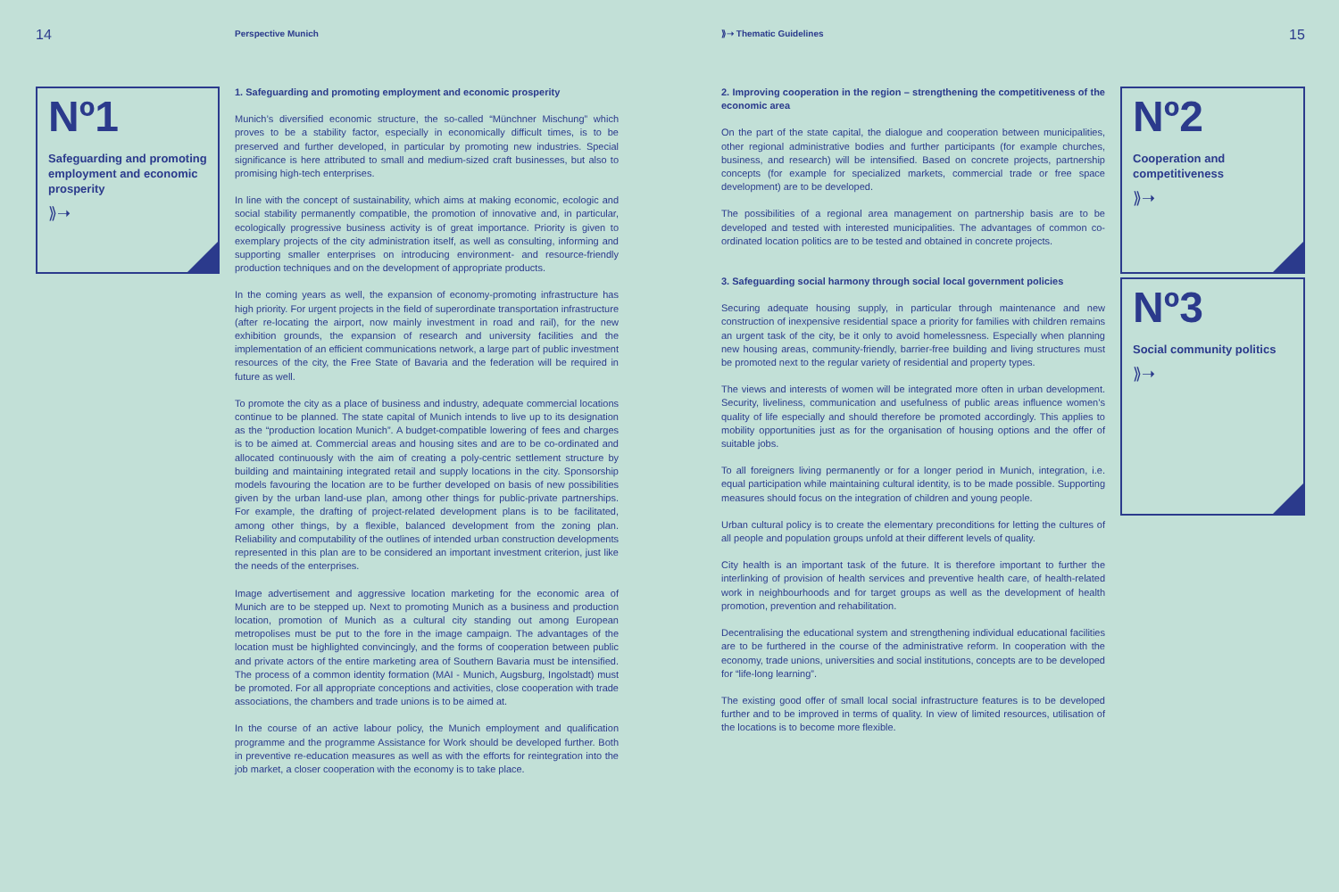14 Perspective Munich ⟫➝ Thematic Guidelines 15
Nº1
Safeguarding and promoting employment and economic prosperity
⟫➝
1. Safeguarding and promoting employment and economic prosperity
Munich’s diversified economic structure, the so-called “Münchner Mischung” which proves to be a stability factor, especially in economically difficult times, is to be preserved and further developed, in particular by promoting new industries. Special significance is here attributed to small and medium-sized craft businesses, but also to promising high-tech enterprises.
In line with the concept of sustainability, which aims at making economic, ecologic and social stability permanently compatible, the promotion of innovative and, in particular, ecologically progressive business activity is of great importance. Priority is given to exemplary projects of the city administration itself, as well as consulting, informing and supporting smaller enterprises on introducing environment- and resource-friendly production techniques and on the development of appropriate products.
In the coming years as well, the expansion of economy-promoting infrastructure has high priority. For urgent projects in the field of superordinate transportation infrastructure (after re-locating the airport, now mainly investment in road and rail), for the new exhibition grounds, the expansion of research and university facilities and the implementation of an efficient communications network, a large part of public investment resources of the city, the Free State of Bavaria and the federation will be required in future as well.
To promote the city as a place of business and industry, adequate commercial locations continue to be planned. The state capital of Munich intends to live up to its designation as the “production location Munich”. A budget-compatible lowering of fees and charges is to be aimed at. Commercial areas and housing sites and are to be co-ordinated and allocated continuously with the aim of creating a poly-centric settlement structure by building and maintaining integrated retail and supply locations in the city. Sponsorship models favouring the location are to be further developed on basis of new possibilities given by the urban land-use plan, among other things for public-private partnerships. For example, the drafting of project-related development plans is to be facilitated, among other things, by a flexible, balanced development from the zoning plan. Reliability and computability of the outlines of intended urban construction developments represented in this plan are to be considered an important investment criterion, just like the needs of the enterprises.
Image advertisement and aggressive location marketing for the economic area of Munich are to be stepped up. Next to promoting Munich as a business and production location, promotion of Munich as a cultural city standing out among European metropolises must be put to the fore in the image campaign. The advantages of the location must be highlighted convincingly, and the forms of cooperation between public and private actors of the entire marketing area of Southern Bavaria must be intensified. The process of a common identity formation (MAI - Munich, Augsburg, Ingolstadt) must be promoted. For all appropriate conceptions and activities, close cooperation with trade associations, the chambers and trade unions is to be aimed at.
In the course of an active labour policy, the Munich employment and qualification programme and the programme Assistance for Work should be developed further. Both in preventive re-education measures as well as with the efforts for reintegration into the job market, a closer cooperation with the economy is to take place.
2. Improving cooperation in the region – strengthening the competitiveness of the economic area
On the part of the state capital, the dialogue and cooperation between municipalities, other regional administrative bodies and further participants (for example churches, business, and research) will be intensified. Based on concrete projects, partnership concepts (for example for specialized markets, commercial trade or free space development) are to be developed.
The possibilities of a regional area management on partnership basis are to be developed and tested with interested municipalities. The advantages of common co-ordinated location politics are to be tested and obtained in concrete projects.
3. Safeguarding social harmony through social local government policies
Securing adequate housing supply, in particular through maintenance and new construction of inexpensive residential space a priority for families with children remains an urgent task of the city, be it only to avoid homelessness. Especially when planning new housing areas, community-friendly, barrier-free building and living structures must be promoted next to the regular variety of residential and property types.
The views and interests of women will be integrated more often in urban development. Security, liveliness, communication and usefulness of public areas influence women’s quality of life especially and should therefore be promoted accordingly. This applies to mobility opportunities just as for the organisation of housing options and the offer of suitable jobs.
To all foreigners living permanently or for a longer period in Munich, integration, i.e. equal participation while maintaining cultural identity, is to be made possible. Supporting measures should focus on the integration of children and young people.
Urban cultural policy is to create the elementary preconditions for letting the cultures of all people and population groups unfold at their different levels of quality.
City health is an important task of the future. It is therefore important to further the interlinking of provision of health services and preventive health care, of health-related work in neighbourhoods and for target groups as well as the development of health promotion, prevention and rehabilitation.
Decentralising the educational system and strengthening individual educational facilities are to be furthered in the course of the administrative reform. In cooperation with the economy, trade unions, universities and social institutions, concepts are to be developed for “life-long learning”.
The existing good offer of small local social infrastructure features is to be developed further and to be improved in terms of quality. In view of limited resources, utilisation of the locations is to become more flexible.
Nº2
Cooperation and competitiveness
⟫➝
Nº3
Social community politics
⟫➝